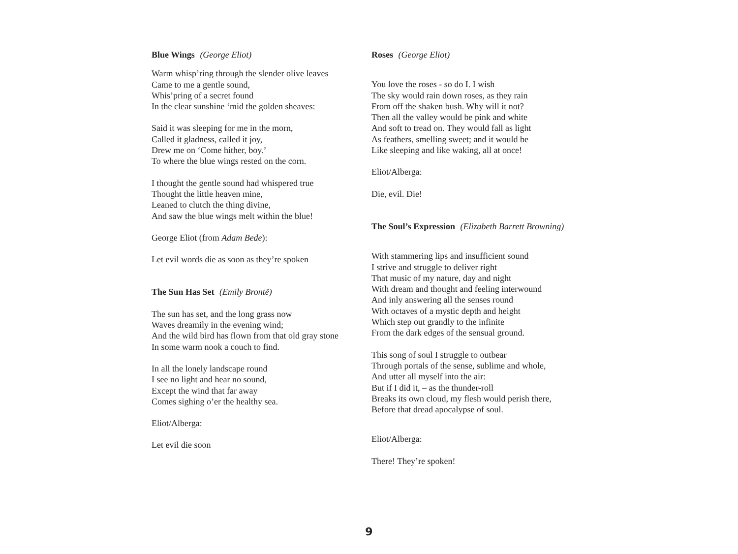Blue Wings (George Eliot)
Warm whisp’ring through the slender olive leaves
Came to me a gentle sound,
Whis’pring of a secret found
In the clear sunshine ‘mid the golden sheaves:
Said it was sleeping for me in the morn,
Called it gladness, called it joy,
Drew me on ‘Come hither, boy.’
To where the blue wings rested on the corn.
I thought the gentle sound had whispered true
Thought the little heaven mine,
Leaned to clutch the thing divine,
And saw the blue wings melt within the blue!
George Eliot (from Adam Bede):
Let evil words die as soon as they’re spoken
The Sun Has Set (Emily Brontë)
The sun has set, and the long grass now
Waves dreamily in the evening wind;
And the wild bird has flown from that old gray stone
In some warm nook a couch to find.
In all the lonely landscape round
I see no light and hear no sound,
Except the wind that far away
Comes sighing o’er the healthy sea.
Eliot/Alberga:
Let evil die soon
Roses (George Eliot)
You love the roses - so do I. I wish
The sky would rain down roses, as they rain
From off the shaken bush. Why will it not?
Then all the valley would be pink and white
And soft to tread on. They would fall as light
As feathers, smelling sweet; and it would be
Like sleeping and like waking, all at once!
Eliot/Alberga:
Die, evil. Die!
The Soul’s Expression (Elizabeth Barrett Browning)
With stammering lips and insufficient sound
I strive and struggle to deliver right
That music of my nature, day and night
With dream and thought and feeling interwound
And inly answering all the senses round
With octaves of a mystic depth and height
Which step out grandly to the infinite
From the dark edges of the sensual ground.
This song of soul I struggle to outbear
Through portals of the sense, sublime and whole,
And utter all myself into the air:
But if I did it, – as the thunder-roll
Breaks its own cloud, my flesh would perish there,
Before that dread apocalypse of soul.
Eliot/Alberga:
There! They’re spoken!
9